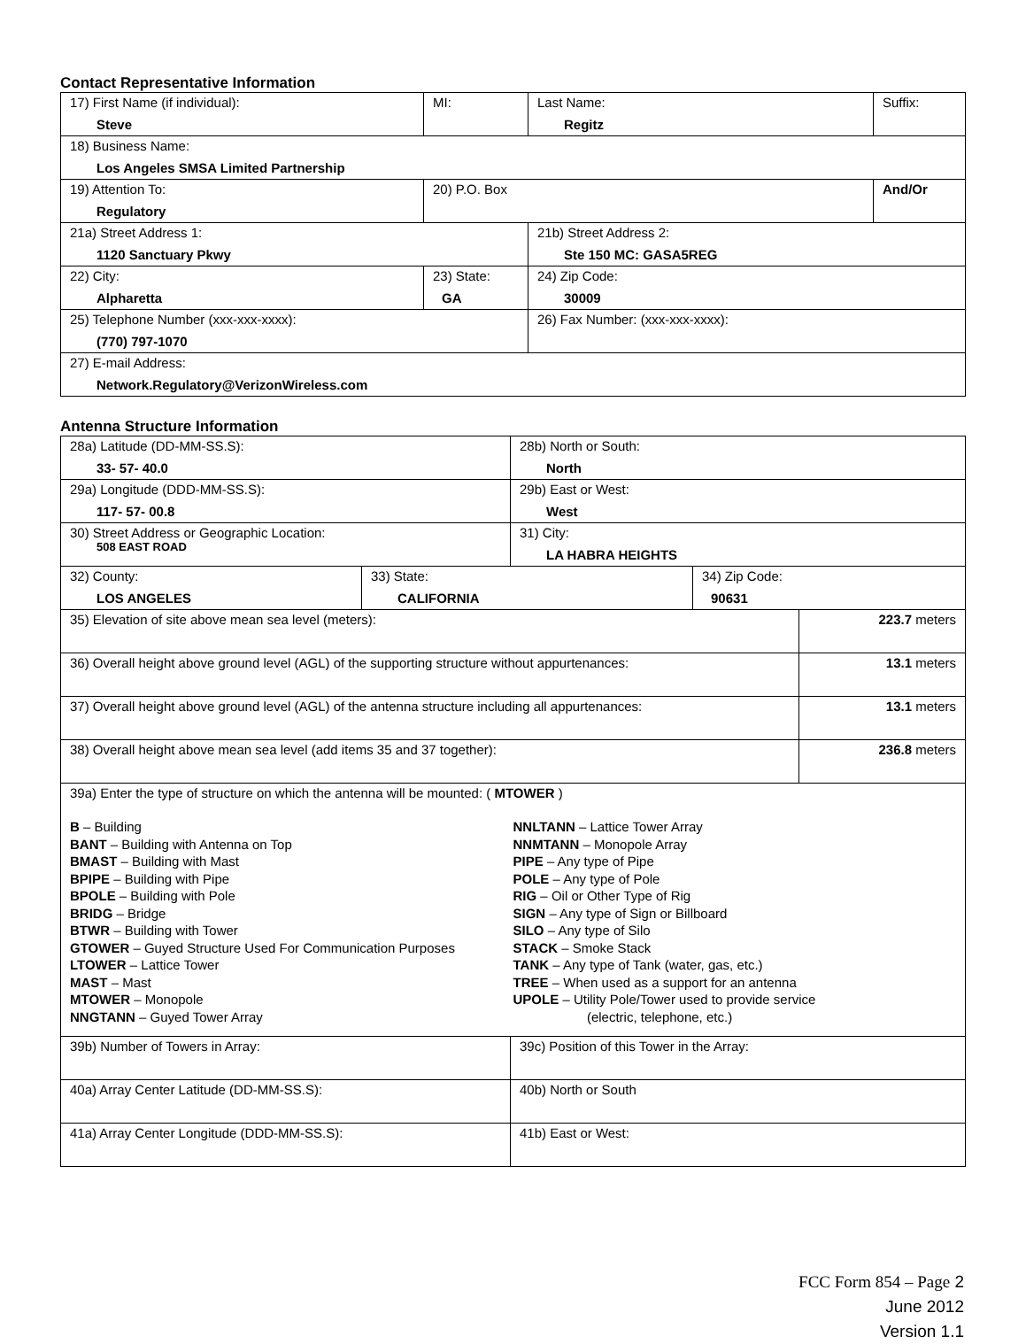Contact Representative Information
| 17) First Name (if individual): Steve | MI: | Last Name: Regitz | Suffix: |
| 18) Business Name: Los Angeles SMSA Limited Partnership | | | |
| 19) Attention To: Regulatory | 20) P.O. Box | | And/Or |
| 21a) Street Address 1: 1120 Sanctuary Pkwy | | 21b) Street Address 2: Ste 150 MC: GASA5REG | |
| 22) City: Alpharetta | 23) State: GA | 24) Zip Code: 30009 | |
| 25) Telephone Number (xxx-xxx-xxxx): (770) 797-1070 | | 26) Fax Number: (xxx-xxx-xxxx): | |
| 27) E-mail Address: Network.Regulatory@VerizonWireless.com | | | |
Antenna Structure Information
| 28a) Latitude (DD-MM-SS.S): 33- 57- 40.0 | | 28b) North or South: North | | |
| 29a) Longitude (DDD-MM-SS.S): 117- 57- 00.8 | | 29b) East or West: West | | |
| 30) Street Address or Geographic Location: 508 EAST ROAD | | 31) City: LA HABRA HEIGHTS | | |
| 32) County: LOS ANGELES | 33) State: CALIFORNIA | | 34) Zip Code: 90631 | |
| 35) Elevation of site above mean sea level (meters): | | | | 223.7 meters |
| 36) Overall height above ground level (AGL) of the supporting structure without appurtenances: | | | | 13.1 meters |
| 37) Overall height above ground level (AGL) of the antenna structure including all appurtenances: | | | | 13.1 meters |
| 38) Overall height above mean sea level (add items 35 and 37 together): | | | | 236.8 meters |
| 39a) Enter the type of structure on which the antenna will be mounted: ( MTOWER ) B – Building BANT – Building with Antenna on Top BMAST – Building with Mast BPIPE – Building with Pipe BPOLE – Building with Pole BRIDG – Bridge BTWR – Building with Tower GTOWER – Guyed Structure Used For Communication Purposes LTOWER – Lattice Tower MAST – Mast MTOWER – Monopole NNGTANN – Guyed Tower Array NNLTANN – Lattice Tower Array NNMTANN – Monopole Array PIPE – Any type of Pipe POLE – Any type of Pole RIG – Oil or Other Type of Rig SIGN – Any type of Sign or Billboard SILO – Any type of Silo STACK – Smoke Stack TANK – Any type of Tank (water, gas, etc.) TREE – When used as a support for an antenna UPOLE – Utility Pole/Tower used to provide service (electric, telephone, etc.) | | | | |
| 39b) Number of Towers in Array: | | 39c) Position of this Tower in the Array: | | |
| 40a) Array Center Latitude (DD-MM-SS.S): | | 40b) North or South | | |
| 41a) Array Center Longitude (DDD-MM-SS.S): | | 41b) East or West: | | |
FCC Form 854 – Page 2
June 2012
Version 1.1